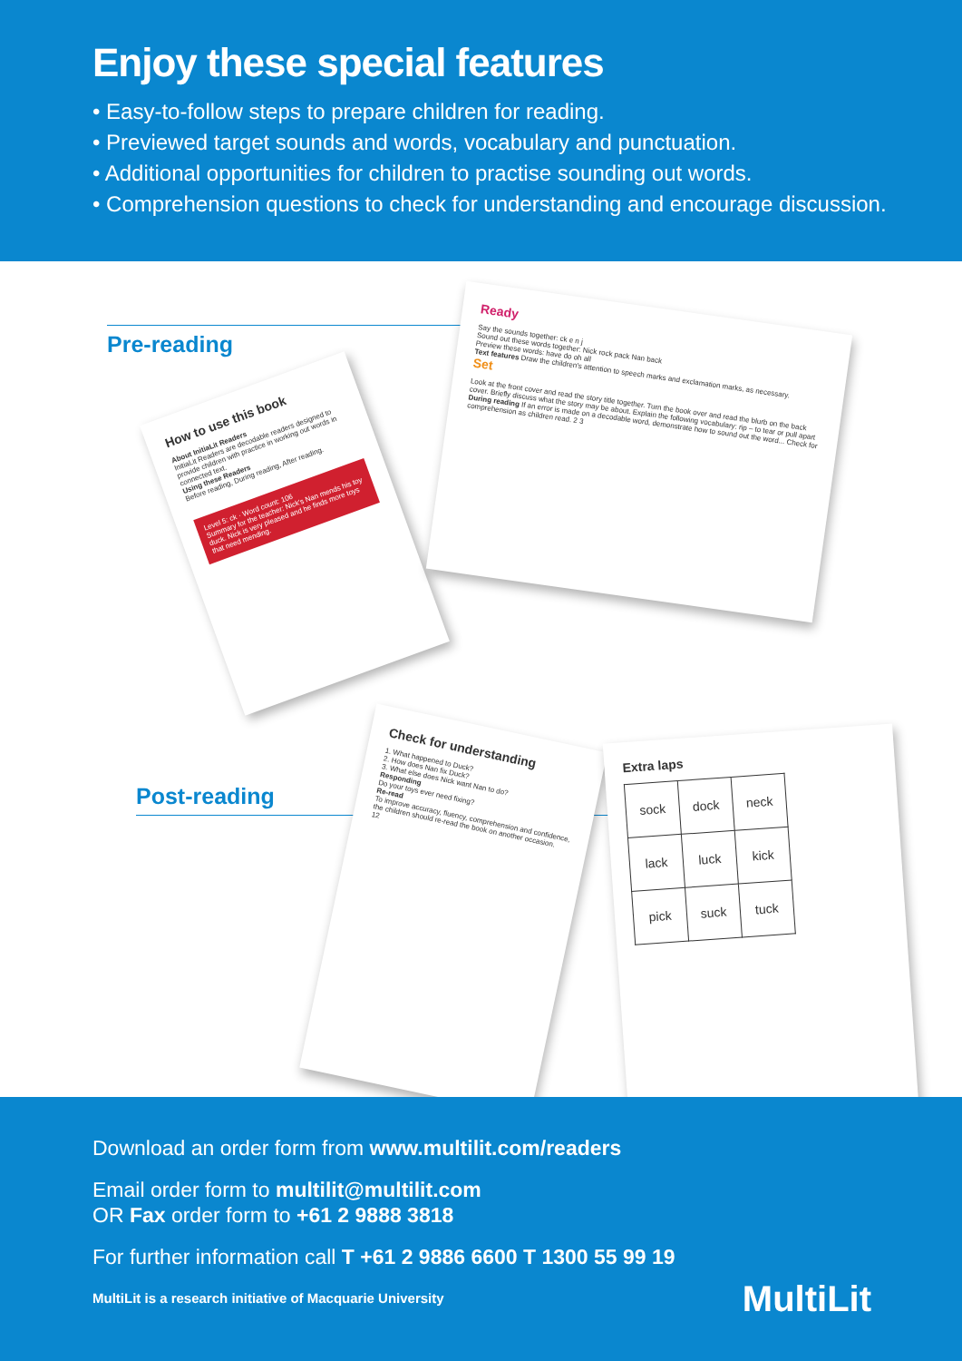Enjoy these special features
• Easy-to-follow steps to prepare children for reading.
• Previewed target sounds and words, vocabulary and punctuation.
• Additional opportunities for children to practise sounding out words.
• Comprehension questions to check for understanding and encourage discussion.
Pre-reading
How to use this book
About InitiaLit Readers
InitiaLit Readers are decodable readers designed to provide children with practice in working out words in connected text.
Using these Readers
Before reading, During reading, After reading.
Level 5: ck · Word count: 106
Summary for the teacher: Nick's Nan mends his toy duck. Nick is very pleased and he finds more toys that need mending.
Ready
Say the sounds together: ck e n j
Sound out these words together: Nick rock pack Nan back
Preview these words: have do oh all
Text features Draw the children's attention to speech marks and exclamation marks, as necessary.
Set
Look at the front cover and read the story title together. Turn the book over and read the blurb on the back cover. Briefly discuss what the story may be about. Explain the following vocabulary: rip – to tear or pull apart
During reading If an error is made on a decodable word, demonstrate how to sound out the word... Check for comprehension as children read. 2 3
Post-reading
Check for understanding
1. What happened to Duck?
2. How does Nan fix Duck?
3. What else does Nick want Nan to do?
Responding
Do your toys ever need fixing?
Re-read
To improve accuracy, fluency, comprehension and confidence, the children should re-read the book on another occasion.
12
Extra laps
| sock | dock | neck |
| lack | luck | kick |
| pick | suck | tuck |
Download an order form from www.multilit.com/readers
Email order form to multilit@multilit.com
OR Fax order form to +61 2 9888 3818
For further information call T +61 2 9886 6600 T 1300 55 99 19
MultiLit is a research initiative of Macquarie University
MultiLit